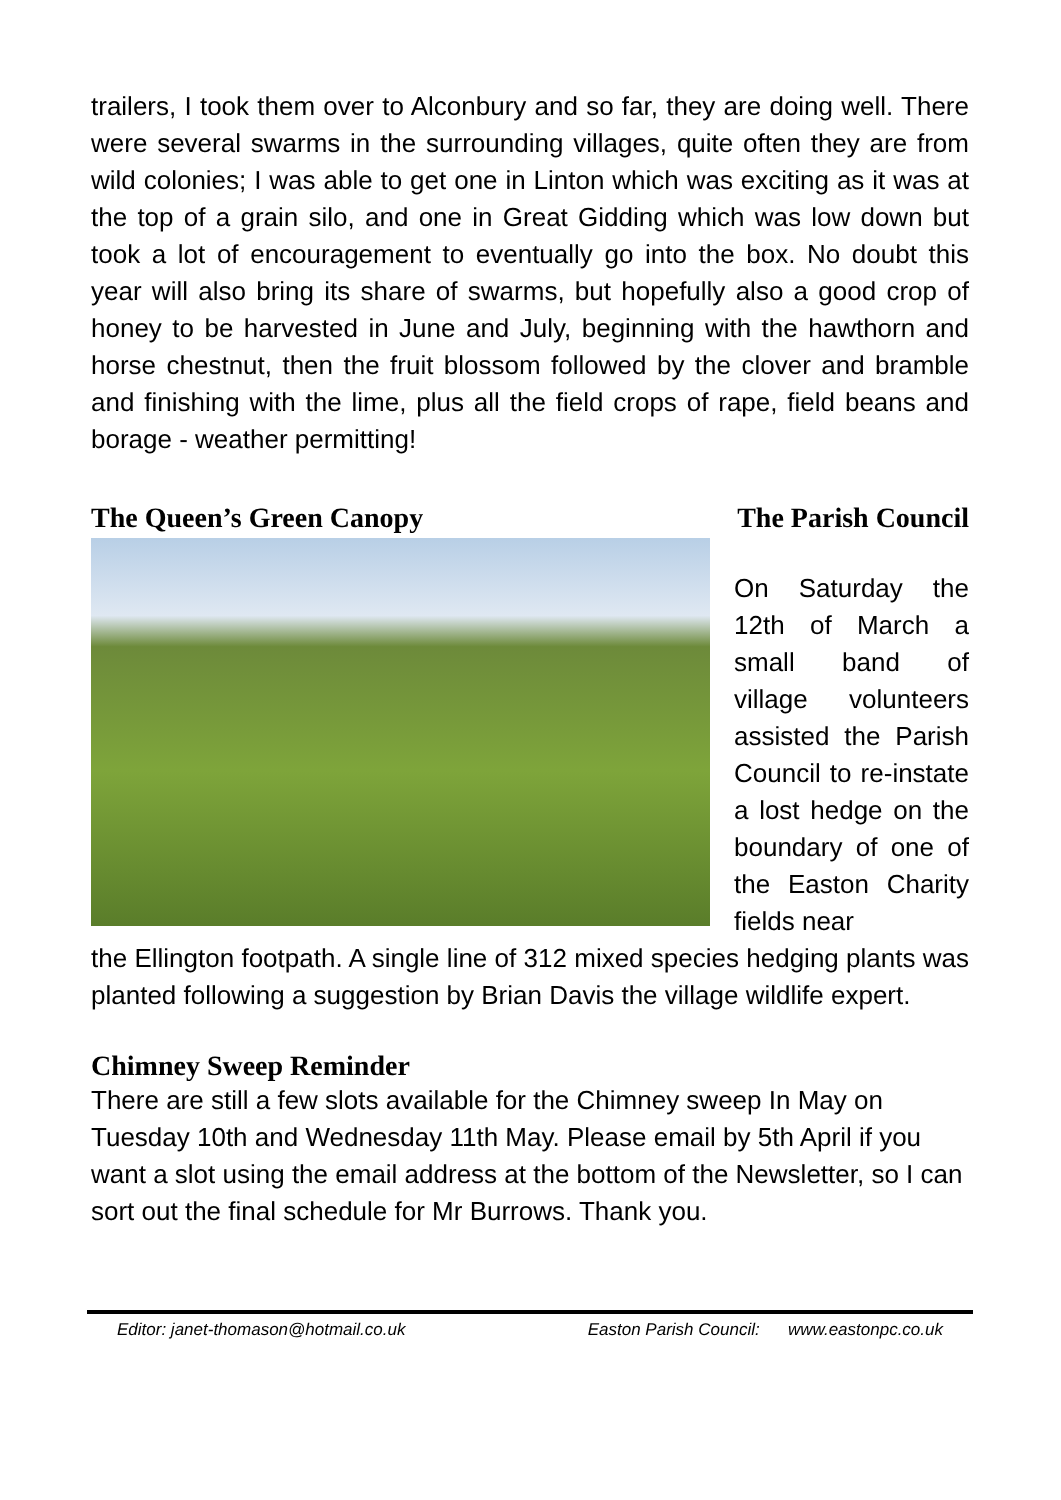trailers, I took them over to Alconbury and so far, they are doing well. There were several swarms in the surrounding villages, quite often they are from wild colonies; I was able to get one in Linton which was exciting as it was at the top of a grain silo, and one in Great Gidding which was low down but took a lot of encouragement to eventually go into the box. No doubt this year will also bring its share of swarms, but hopefully also a good crop of honey to be harvested in June and July, beginning with the hawthorn and horse chestnut, then the fruit blossom followed by the clover and bramble and finishing with the lime, plus all the field crops of rape, field beans and borage - weather permitting!
The Queen’s Green Canopy The Parish Council
On Saturday the 12th of March a small band of village volunteers assisted the Parish Council to re-instate a lost hedge on the boundary of one of the Easton Charity fields near
the Ellington footpath. A single line of 312 mixed species hedging plants was planted following a suggestion by Brian Davis the village wildlife expert.
Chimney Sweep Reminder
There are still a few slots available for the Chimney sweep In May on Tuesday 10th and Wednesday 11th May. Please email by 5th April if you want a slot using the email address at the bottom of the Newsletter, so I can sort out the final schedule for Mr Burrows. Thank you.
Editor: janet-thomason@hotmail.co.uk Easton Parish Council: www.eastonpc.co.uk